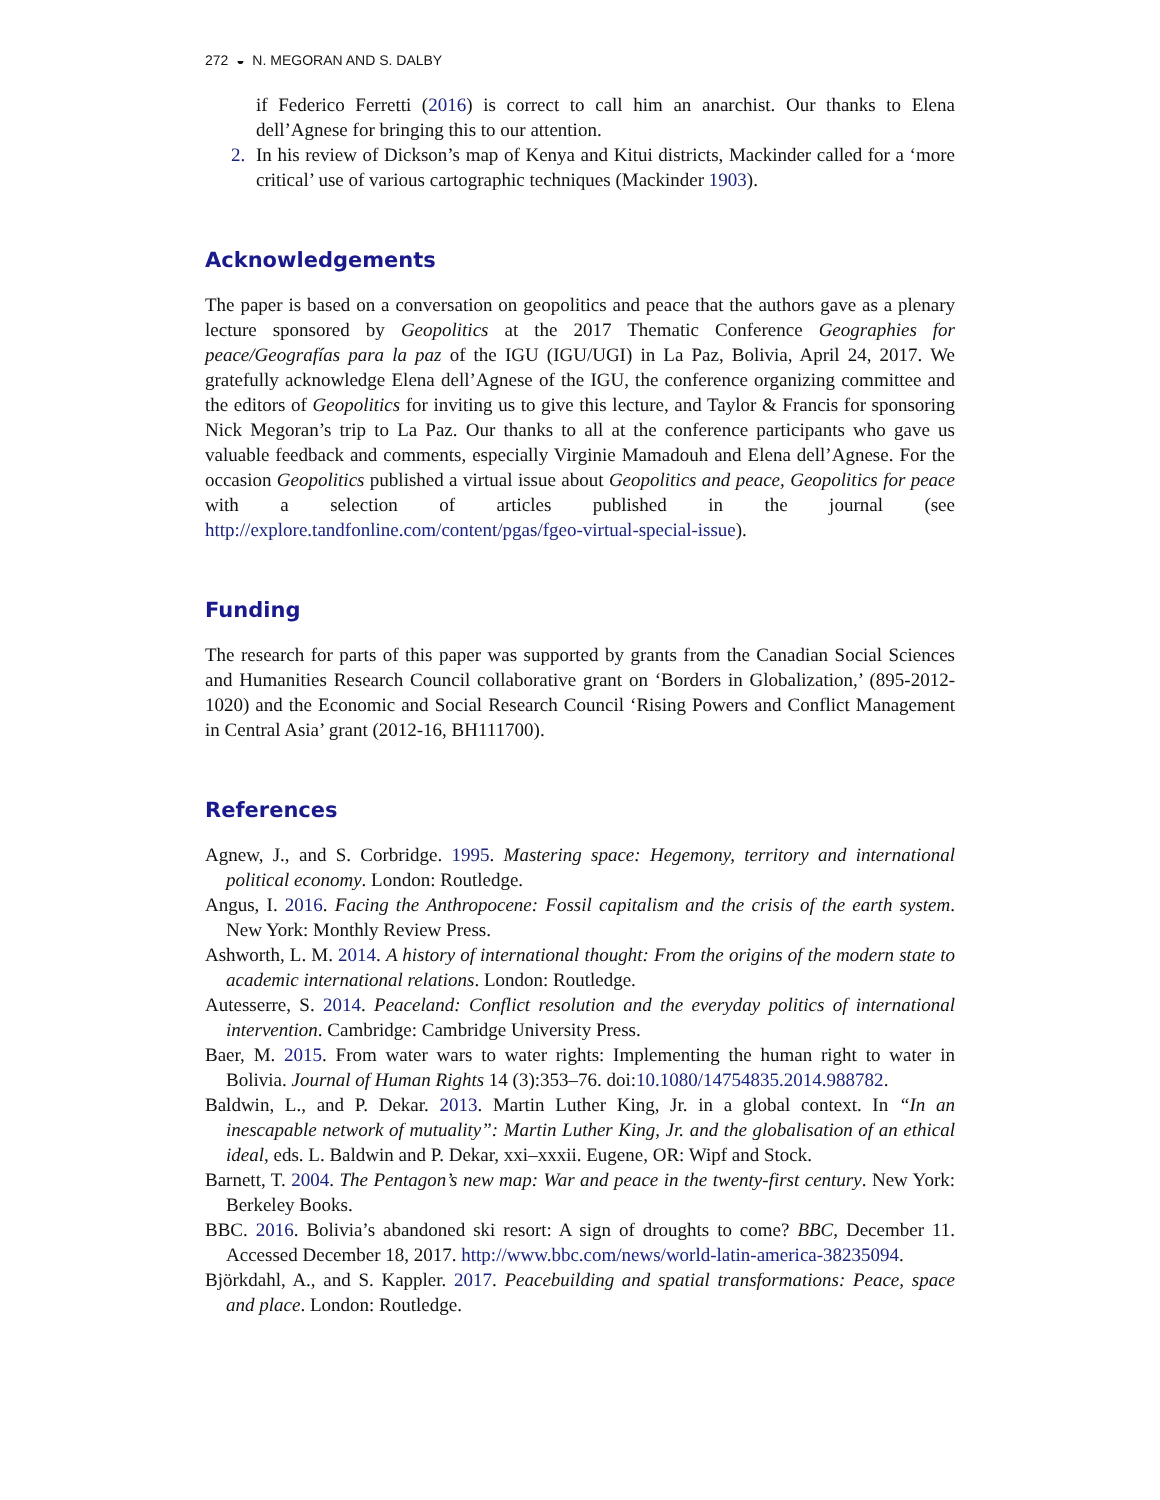272 ◒ N. MEGORAN AND S. DALBY
if Federico Ferretti (2016) is correct to call him an anarchist. Our thanks to Elena dell’Agnese for bringing this to our attention.
2. In his review of Dickson’s map of Kenya and Kitui districts, Mackinder called for a ‘more critical’ use of various cartographic techniques (Mackinder 1903).
Acknowledgements
The paper is based on a conversation on geopolitics and peace that the authors gave as a plenary lecture sponsored by Geopolitics at the 2017 Thematic Conference Geographies for peace/Geografías para la paz of the IGU (IGU/UGI) in La Paz, Bolivia, April 24, 2017. We gratefully acknowledge Elena dell’Agnese of the IGU, the conference organizing committee and the editors of Geopolitics for inviting us to give this lecture, and Taylor & Francis for sponsoring Nick Megoran’s trip to La Paz. Our thanks to all at the conference participants who gave us valuable feedback and comments, especially Virginie Mamadouh and Elena dell’Agnese. For the occasion Geopolitics published a virtual issue about Geopolitics and peace, Geopolitics for peace with a selection of articles published in the journal (see http://explore.tandfonline.com/content/pgas/fgeo-virtual-special-issue).
Funding
The research for parts of this paper was supported by grants from the Canadian Social Sciences and Humanities Research Council collaborative grant on ‘Borders in Globalization,’ (895-2012-1020) and the Economic and Social Research Council ‘Rising Powers and Conflict Management in Central Asia’ grant (2012-16, BH111700).
References
Agnew, J., and S. Corbridge. 1995. Mastering space: Hegemony, territory and international political economy. London: Routledge.
Angus, I. 2016. Facing the Anthropocene: Fossil capitalism and the crisis of the earth system. New York: Monthly Review Press.
Ashworth, L. M. 2014. A history of international thought: From the origins of the modern state to academic international relations. London: Routledge.
Autesserre, S. 2014. Peaceland: Conflict resolution and the everyday politics of international intervention. Cambridge: Cambridge University Press.
Baer, M. 2015. From water wars to water rights: Implementing the human right to water in Bolivia. Journal of Human Rights 14 (3):353–76. doi:10.1080/14754835.2014.988782.
Baldwin, L., and P. Dekar. 2013. Martin Luther King, Jr. in a global context. In “In an inescapable network of mutuality”: Martin Luther King, Jr. and the globalisation of an ethical ideal, eds. L. Baldwin and P. Dekar, xxi–xxxii. Eugene, OR: Wipf and Stock.
Barnett, T. 2004. The Pentagon’s new map: War and peace in the twenty-first century. New York: Berkeley Books.
BBC. 2016. Bolivia’s abandoned ski resort: A sign of droughts to come? BBC, December 11. Accessed December 18, 2017. http://www.bbc.com/news/world-latin-america-38235094.
Björkdahl, A., and S. Kappler. 2017. Peacebuilding and spatial transformations: Peace, space and place. London: Routledge.